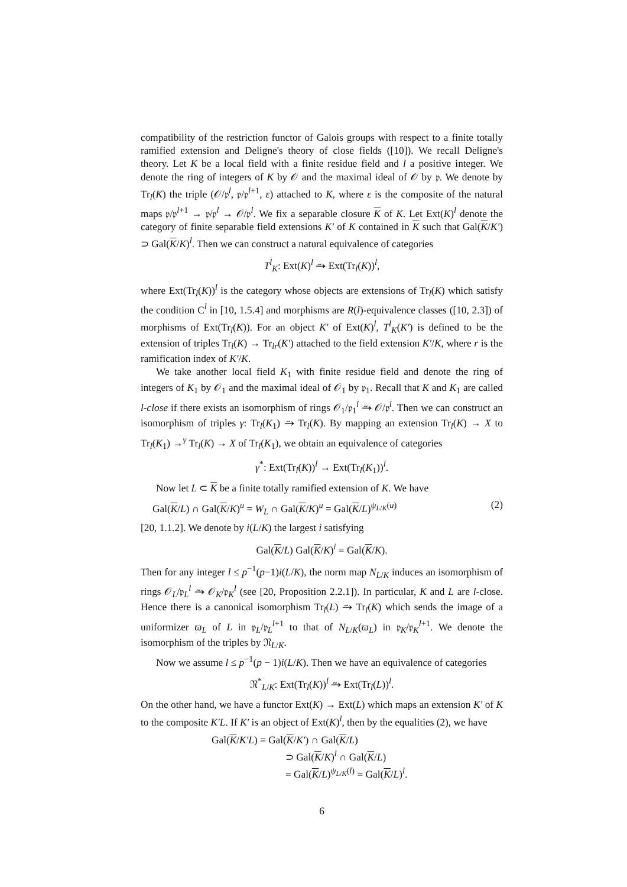compatibility of the restriction functor of Galois groups with respect to a finite totally ramified extension and Deligne's theory of close fields ([10]). We recall Deligne's theory. Let K be a local field with a finite residue field and l a positive integer. We denote the ring of integers of K by 𝒪 and the maximal ideal of 𝒪 by 𝔭. We denote by Tr<sub>l</sub>(K) the triple (𝒪/𝔭<sup>l</sup>, 𝔭/𝔭<sup>l+1</sup>, ε) attached to K, where ε is the composite of the natural maps 𝔭/𝔭<sup>l+1</sup> → 𝔭/𝔭<sup>l</sup> → 𝒪/𝔭<sup>l</sup>. We fix a separable closure K of K. Let Ext(K)<sup>l</sup> denote the category of finite separable field extensions K′ of K contained in K such that Gal(K/K′) ⊃ Gal(K/K)<sup>l</sup>. Then we can construct a natural equivalence of categories
T<sup>l</sup><sub>K</sub>: Ext(K)<sup>l</sup> ⥲ Ext(Tr<sub>l</sub>(K))<sup>l</sup>,
where Ext(Tr<sub>l</sub>(K))<sup>l</sup> is the category whose objects are extensions of Tr<sub>l</sub>(K) which satisfy the condition C<sup>l</sup> in [10, 1.5.4] and morphisms are R(l)-equivalence classes ([10, 2.3]) of morphisms of Ext(Tr<sub>l</sub>(K)). For an object K′ of Ext(K)<sup>l</sup>, T<sup>l</sup><sub>K</sub>(K′) is defined to be the extension of triples Tr<sub>l</sub>(K) → Tr<sub>lr</sub>(K′) attached to the field extension K′/K, where r is the ramification index of K′/K.
We take another local field K<sub>1</sub> with finite residue field and denote the ring of integers of K<sub>1</sub> by 𝒪<sub>1</sub> and the maximal ideal of 𝒪<sub>1</sub> by 𝔭<sub>1</sub>. Recall that K and K<sub>1</sub> are called l-close if there exists an isomorphism of rings 𝒪<sub>1</sub>/𝔭<sub>1</sub><sup>l</sup> ⥲ 𝒪/𝔭<sup>l</sup>. Then we can construct an isomorphism of triples γ: Tr<sub>l</sub>(K<sub>1</sub>) ⥲ Tr<sub>l</sub>(K). By mapping an extension Tr<sub>l</sub>(K) → X to Tr<sub>l</sub>(K<sub>1</sub>) →<sup>γ</sup> Tr<sub>l</sub>(K) → X of Tr<sub>l</sub>(K<sub>1</sub>), we obtain an equivalence of categories
γ<sup>*</sup>: Ext(Tr<sub>l</sub>(K))<sup>l</sup> → Ext(Tr<sub>l</sub>(K<sub>1</sub>))<sup>l</sup>.
Now let L ⊂ K be a finite totally ramified extension of K. We have
Gal(K/L) ∩ Gal(K/K)<sup>u</sup> = W<sub>L</sub> ∩ Gal(K/K)<sup>u</sup> = Gal(K/L)<sup>ψ<sub>L/K</sub>(u)</sup> (2)
[20, 1.1.2]. We denote by i(L/K) the largest i satisfying
Gal(K/L) Gal(K/K)<sup>i</sup> = Gal(K/K).
Then for any integer l ≤ p<sup>−1</sup>(p−1)i(L/K), the norm map N<sub>L/K</sub> induces an isomorphism of rings 𝒪<sub>L</sub>/𝔭<sub>L</sub><sup>l</sup> ⥲ 𝒪<sub>K</sub>/𝔭<sub>K</sub><sup>l</sup> (see [20, Proposition 2.2.1]). In particular, K and L are l-close. Hence there is a canonical isomorphism Tr<sub>l</sub>(L) ⥲ Tr<sub>l</sub>(K) which sends the image of a uniformizer ϖ<sub>L</sub> of L in 𝔭<sub>L</sub>/𝔭<sub>L</sub><sup>l+1</sup> to that of N<sub>L/K</sub>(ϖ<sub>L</sub>) in 𝔭<sub>K</sub>/𝔭<sub>K</sub><sup>l+1</sup>. We denote the isomorphism of the triples by 𝔑<sub>L/K</sub>.
Now we assume l ≤ p<sup>−1</sup>(p − 1)i(L/K). Then we have an equivalence of categories
𝔑<sup>*</sup><sub>L/K</sub>: Ext(Tr<sub>l</sub>(K))<sup>l</sup> ⥲ Ext(Tr<sub>l</sub>(L))<sup>l</sup>.
On the other hand, we have a functor Ext(K) → Ext(L) which maps an extension K′ of K to the composite K′L. If K′ is an object of Ext(K)<sup>l</sup>, then by the equalities (2), we have
Gal(K/K′L) = Gal(K/K′) ∩ Gal(K/L)
⊃ Gal(K/K)<sup>l</sup> ∩ Gal(K/L)
= Gal(K/L)<sup>ψ<sub>L/K</sub>(l)</sup> = Gal(K/L)<sup>l</sup>.
6